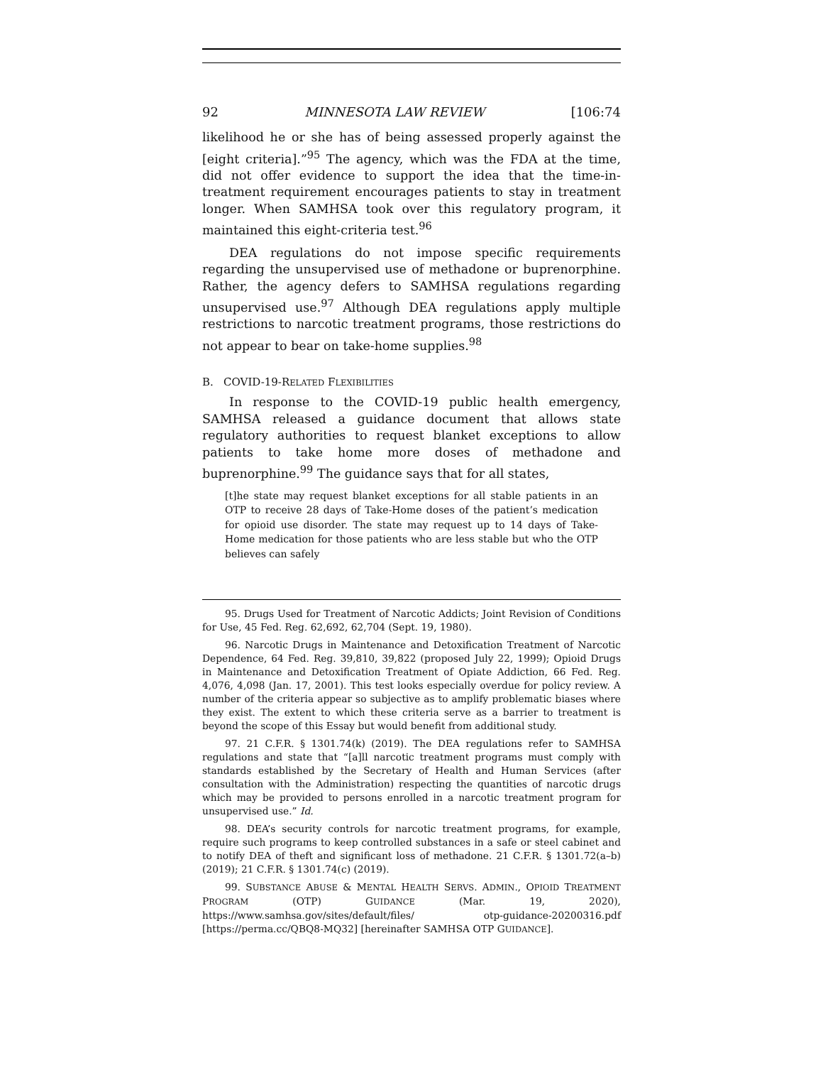92 MINNESOTA LAW REVIEW [106:74
likelihood he or she has of being assessed properly against the [eight criteria].”<sup>95</sup> The agency, which was the FDA at the time, did not offer evidence to support the idea that the time-in-treatment requirement encourages patients to stay in treatment longer. When SAMHSA took over this regulatory program, it maintained this eight-criteria test.<sup>96</sup>
DEA regulations do not impose specific requirements regarding the unsupervised use of methadone or buprenorphine. Rather, the agency defers to SAMHSA regulations regarding unsupervised use.<sup>97</sup> Although DEA regulations apply multiple restrictions to narcotic treatment programs, those restrictions do not appear to bear on take-home supplies.<sup>98</sup>
B. COVID-19-RELATED FLEXIBILITIES
In response to the COVID-19 public health emergency, SAMHSA released a guidance document that allows state regulatory authorities to request blanket exceptions to allow patients to take home more doses of methadone and buprenorphine.<sup>99</sup> The guidance says that for all states,
[t]he state may request blanket exceptions for all stable patients in an OTP to receive 28 days of Take-Home doses of the patient’s medication for opioid use disorder. The state may request up to 14 days of Take-Home medication for those patients who are less stable but who the OTP believes can safely
95. Drugs Used for Treatment of Narcotic Addicts; Joint Revision of Conditions for Use, 45 Fed. Reg. 62,692, 62,704 (Sept. 19, 1980).
96. Narcotic Drugs in Maintenance and Detoxification Treatment of Narcotic Dependence, 64 Fed. Reg. 39,810, 39,822 (proposed July 22, 1999); Opioid Drugs in Maintenance and Detoxification Treatment of Opiate Addiction, 66 Fed. Reg. 4,076, 4,098 (Jan. 17, 2001). This test looks especially overdue for policy review. A number of the criteria appear so subjective as to amplify problematic biases where they exist. The extent to which these criteria serve as a barrier to treatment is beyond the scope of this Essay but would benefit from additional study.
97. 21 C.F.R. § 1301.74(k) (2019). The DEA regulations refer to SAMHSA regulations and state that “[a]ll narcotic treatment programs must comply with standards established by the Secretary of Health and Human Services (after consultation with the Administration) respecting the quantities of narcotic drugs which may be provided to persons enrolled in a narcotic treatment program for unsupervised use.” Id.
98. DEA’s security controls for narcotic treatment programs, for example, require such programs to keep controlled substances in a safe or steel cabinet and to notify DEA of theft and significant loss of methadone. 21 C.F.R. § 1301.72(a–b) (2019); 21 C.F.R. § 1301.74(c) (2019).
99. SUBSTANCE ABUSE & MENTAL HEALTH SERVS. ADMIN., OPIOID TREATMENT PROGRAM (OTP) GUIDANCE (Mar. 19, 2020), https://www.samhsa.gov/sites/default/files/ otp-guidance-20200316.pdf [https://perma.cc/QBQ8-MQ32] [hereinafter SAMHSA OTP GUIDANCE].